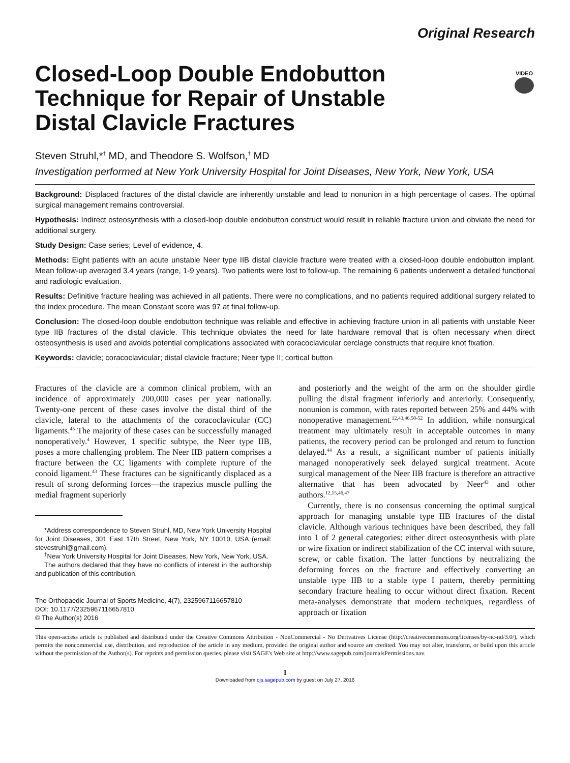Original Research
VIDEO
Closed-Loop Double Endobutton Technique for Repair of Unstable Distal Clavicle Fractures
Steven Struhl,*<sup>†</sup> MD, and Theodore S. Wolfson,<sup>†</sup> MD
Investigation performed at New York University Hospital for Joint Diseases, New York, New York, USA
Background: Displaced fractures of the distal clavicle are inherently unstable and lead to nonunion in a high percentage of cases. The optimal surgical management remains controversial.
Hypothesis: Indirect osteosynthesis with a closed-loop double endobutton construct would result in reliable fracture union and obviate the need for additional surgery.
Study Design: Case series; Level of evidence, 4.
Methods: Eight patients with an acute unstable Neer type IIB distal clavicle fracture were treated with a closed-loop double endobutton implant. Mean follow-up averaged 3.4 years (range, 1-9 years). Two patients were lost to follow-up. The remaining 6 patients underwent a detailed functional and radiologic evaluation.
Results: Definitive fracture healing was achieved in all patients. There were no complications, and no patients required additional surgery related to the index procedure. The mean Constant score was 97 at final follow-up.
Conclusion: The closed-loop double endobutton technique was reliable and effective in achieving fracture union in all patients with unstable Neer type IIB fractures of the distal clavicle. This technique obviates the need for late hardware removal that is often necessary when direct osteosynthesis is used and avoids potential complications associated with coracoclavicular cerclage constructs that require knot fixation.
Keywords: clavicle; coracoclavicular; distal clavicle fracture; Neer type II; cortical button
Fractures of the clavicle are a common clinical problem, with an incidence of approximately 200,000 cases per year nationally. Twenty-one percent of these cases involve the distal third of the clavicle, lateral to the attachments of the coracoclavicular (CC) ligaments.<sup>45</sup> The majority of these cases can be successfully managed nonoperatively.<sup>4</sup> However, 1 specific subtype, the Neer type IIB, poses a more challenging problem. The Neer IIB pattern comprises a fracture between the CC ligaments with complete rupture of the conoid ligament.<sup>43</sup> These fractures can be significantly displaced as a result of strong deforming forces—the trapezius muscle pulling the medial fragment superiorly
*Address correspondence to Steven Struhl, MD, New York University Hospital for Joint Diseases, 301 East 17th Street, New York, NY 10010, USA (email: stevestruhl@gmail.com).
<sup>†</sup> New York University Hospital for Joint Diseases, New York, New York, USA.
The authors declared that they have no conflicts of interest in the authorship and publication of this contribution.
The Orthopaedic Journal of Sports Medicine, 4(7), 2325967116657810
DOI: 10.1177/2325967116657810
© The Author(s) 2016
and posteriorly and the weight of the arm on the shoulder girdle pulling the distal fragment inferiorly and anteriorly. Consequently, nonunion is common, with rates reported between 25% and 44% with nonoperative management.<sup>12,43,46,50-52</sup> In addition, while nonsurgical treatment may ultimately result in acceptable outcomes in many patients, the recovery period can be prolonged and return to function delayed.<sup>44</sup> As a result, a significant number of patients initially managed nonoperatively seek delayed surgical treatment. Acute surgical management of the Neer IIB fracture is therefore an attractive alternative that has been advocated by Neer<sup>43</sup> and other authors.<sup>12,15,46,47</sup>
Currently, there is no consensus concerning the optimal surgical approach for managing unstable type IIB fractures of the distal clavicle. Although various techniques have been described, they fall into 1 of 2 general categories: either direct osteosynthesis with plate or wire fixation or indirect stabilization of the CC interval with suture, screw, or cable fixation. The latter functions by neutralizing the deforming forces on the fracture and effectively converting an unstable type IIB to a stable type I pattern, thereby permitting secondary fracture healing to occur without direct fixation. Recent meta-analyses demonstrate that modern techniques, regardless of approach or fixation
This open-access article is published and distributed under the Creative Commons Attribution - NonCommercial - No Derivatives License (http://creativecommons.org/licenses/by-nc-nd/3.0/), which permits the noncommercial use, distribution, and reproduction of the article in any medium, provided the original author and source are credited. You may not alter, transform, or build upon this article without the permission of the Author(s). For reprints and permission queries, please visit SAGE's Web site at http://www.sagepub.com/journalsPermissions.nav.
1
Downloaded from ojs.sagepub.com by guest on July 27, 2016